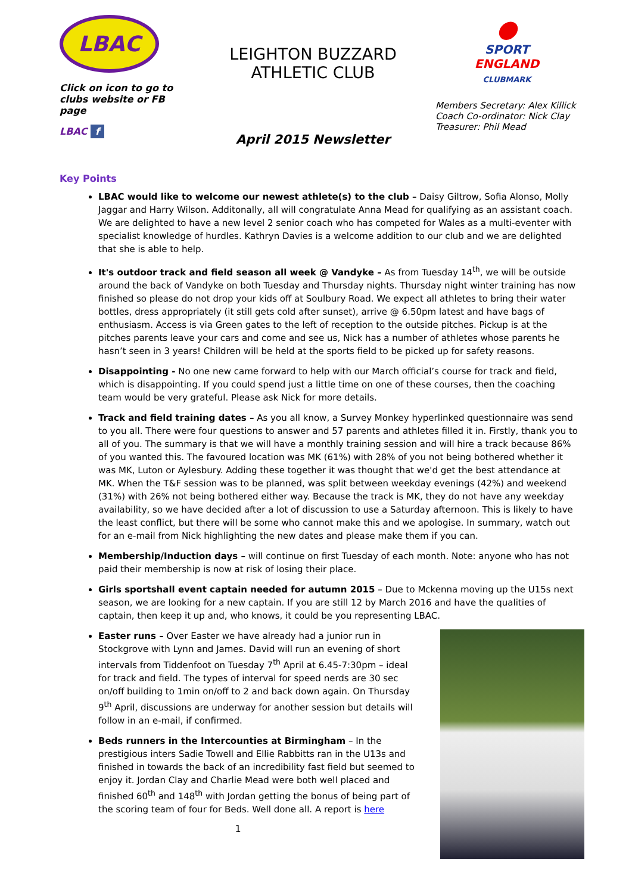LBAC
Click on icon to go to clubs website or FB page
LBAC f
LEIGHTON BUZZARD
ATHLETIC CLUB
April 2015 Newsletter
●
SPORT
ENGLAND
CLUBMARK
Members Secretary: Alex Killick
Coach Co-ordinator: Nick Clay
Treasurer: Phil Mead
Key Points
LBAC would like to welcome our newest athlete(s) to the club – Daisy Giltrow, Sofia Alonso, Molly Jaggar and Harry Wilson. Additonally, all will congratulate Anna Mead for qualifying as an assistant coach. We are delighted to have a new level 2 senior coach who has competed for Wales as a multi-eventer with specialist knowledge of hurdles. Kathryn Davies is a welcome addition to our club and we are delighted that she is able to help.
It's outdoor track and field season all week @ Vandyke – As from Tuesday 14<sup>th</sup>, we will be outside around the back of Vandyke on both Tuesday and Thursday nights. Thursday night winter training has now finished so please do not drop your kids off at Soulbury Road. We expect all athletes to bring their water bottles, dress appropriately (it still gets cold after sunset), arrive @ 6.50pm latest and have bags of enthusiasm. Access is via Green gates to the left of reception to the outside pitches. Pickup is at the pitches parents leave your cars and come and see us, Nick has a number of athletes whose parents he hasn’t seen in 3 years! Children will be held at the sports field to be picked up for safety reasons.
Disappointing - No one new came forward to help with our March official’s course for track and field, which is disappointing. If you could spend just a little time on one of these courses, then the coaching team would be very grateful. Please ask Nick for more details.
Track and field training dates – As you all know, a Survey Monkey hyperlinked questionnaire was send to you all. There were four questions to answer and 57 parents and athletes filled it in. Firstly, thank you to all of you. The summary is that we will have a monthly training session and will hire a track because 86% of you wanted this. The favoured location was MK (61%) with 28% of you not being bothered whether it was MK, Luton or Aylesbury. Adding these together it was thought that we'd get the best attendance at MK. When the T&F session was to be planned, was split between weekday evenings (42%) and weekend (31%) with 26% not being bothered either way. Because the track is MK, they do not have any weekday availability, so we have decided after a lot of discussion to use a Saturday afternoon. This is likely to have the least conflict, but there will be some who cannot make this and we apologise. In summary, watch out for an e-mail from Nick highlighting the new dates and please make them if you can.
Membership/Induction days – will continue on first Tuesday of each month. Note: anyone who has not paid their membership is now at risk of losing their place.
Girls sportshall event captain needed for autumn 2015 – Due to Mckenna moving up the U15s next season, we are looking for a new captain. If you are still 12 by March 2016 and have the qualities of captain, then keep it up and, who knows, it could be you representing LBAC.
Easter runs – Over Easter we have already had a junior run in Stockgrove with Lynn and James. David will run an evening of short intervals from Tiddenfoot on Tuesday 7<sup>th</sup> April at 6.45-7:30pm – ideal for track and field. The types of interval for speed nerds are 30 sec on/off building to 1min on/off to 2 and back down again. On Thursday 9<sup>th</sup> April, discussions are underway for another session but details will follow in an e-mail, if confirmed.
Beds runners in the Intercounties at Birmingham – In the prestigious inters Sadie Towell and Ellie Rabbitts ran in the U13s and finished in towards the back of an incredibility fast field but seemed to enjoy it. Jordan Clay and Charlie Mead were both well placed and finished 60<sup>th</sup> and 148<sup>th</sup> with Jordan getting the bonus of being part of the scoring team of four for Beds. Well done all. A report is here
1